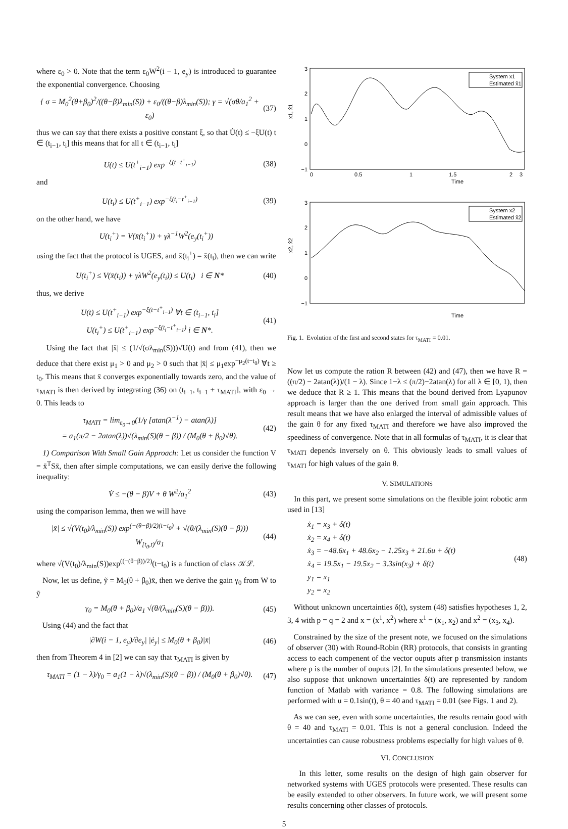where ε<sub>0</sub> > 0. Note that the term ε<sub>0</sub>W<sup>2</sup>(i − 1, e<sub>y</sub>) is introduced to guarantee the exponential convergence. Choosing
{ σ = M<sub>0</sub><sup>2</sup>(θ+β<sub>0</sub>)<sup>2</sup>/((θ−β)λ<sub>min</sub>(S)) + ε<sub>0</sub>/((θ−β)λ<sub>min</sub>(S)); γ = √(σθ/a<sub>1</sub><sup>2</sup> + ε<sub>0</sub>) (37)
thus we can say that there exists a positive constant ξ, so that U̇(t) ≤ −ξU(t) t ∈ (t<sub>i−1</sub>, t<sub>i</sub>] this means that for all t ∈ (t<sub>i−1</sub>, t<sub>i</sub>]
U(t) ≤ U(t<sup>+</sup><sub>i−1</sub>) exp<sup>−ξ(t−t<sup>+</sup><sub>i−1</sub>)</sup> (38)
and
U(t<sub>i</sub>) ≤ U(t<sup>+</sup><sub>i−1</sub>) exp<sup>−ξ(t<sub>i</sub>−t<sup>+</sup><sub>i−1</sub>)</sup> (39)
on the other hand, we have
U(t<sub>i</sub><sup>+</sup>) = V(x̄(t<sub>i</sub><sup>+</sup>)) + γλ<sup>−1</sup>W<sup>2</sup>(e<sub>y</sub>(t<sub>i</sub><sup>+</sup>))
using the fact that the protocol is UGES, and x̄(t<sub>i</sub><sup>+</sup>) = x̄(t<sub>i</sub>), then we can write
U(t<sub>i</sub><sup>+</sup>) ≤ V(x̄(t<sub>i</sub>)) + γλW<sup>2</sup>(e<sub>y</sub>(t<sub>i</sub>)) ≤ U(t<sub>i</sub>) i ∈ N* (40)
thus, we derive
U(t) ≤ U(t<sup>+</sup><sub>i−1</sub>) exp<sup>−ξ(t−t<sup>+</sup><sub>i−1</sub>)</sup> ∀t ∈ (t<sub>i−1</sub>, t<sub>i</sub>]
U(t<sub>i</sub><sup>+</sup>) ≤ U(t<sup>+</sup><sub>i−1</sub>) exp<sup>−ξ(t<sub>i</sub>−t<sup>+</sup><sub>i−1</sub>)</sup> i ∈ N*. (41)
Using the fact that |x̄| ≤ (1/√(σλ<sub>min</sub>(S)))√U(t) and from (41), then we deduce that there exist μ<sub>1</sub> > 0 and μ<sub>2</sub> > 0 such that |x̄| ≤ μ<sub>1</sub>exp<sup>−μ<sub>2</sub>(t−t<sub>0</sub>)</sup> ∀t ≥ t<sub>0</sub>. This means that x̄ converges exponentially towards zero, and the value of τ<sub>MATI</sub> is then derived by integrating (36) on (t<sub>i−1</sub>, t<sub>i−1</sub> + τ<sub>MATI</sub>], with ε<sub>0</sub> → 0. This leads to
τ<sub>MATI</sub> = lim<sub>ε<sub>0</sub>→0</sub>(1/γ [atan(λ<sup>−1</sup>) − atan(λ)]
= a<sub>1</sub>(π/2 − 2atan(λ))√(λ<sub>min</sub>(S)(θ − β)) / (M<sub>0</sub>(θ + β<sub>0</sub>)√θ). (42)
1) Comparison With Small Gain Approach: Let us consider the function V = x̄<sup>T</sup>Sx̄, then after simple computations, we can easily derive the following inequality:
V̇ ≤ −(θ − β)V + θ W<sup>2</sup>/a<sub>1</sub><sup>2</sup> (43)
using the comparison lemma, then we will have
|x̄| ≤ √(V(t<sub>0</sub>)/λ<sub>min</sub>(S)) exp<sup>(−(θ−β)/2)(t−t<sub>0</sub>)</sup> + √(θ/(λ<sub>min</sub>(S)(θ − β))) W<sub>[t<sub>0</sub>,t)</sub>/a<sub>1</sub> (44)
where √(V(t<sub>0</sub>)/λ<sub>min</sub>(S))exp<sup>((−(θ−β))/2)</sup>(t−t<sub>0</sub>) is a function of class 𝒦ℒ.
Now, let us define, ỹ = M<sub>0</sub>(θ + β<sub>0</sub>)x̄, then we derive the gain γ<sub>0</sub> from W to ỹ
γ<sub>0</sub> = M<sub>0</sub>(θ + β<sub>0</sub>)/a<sub>1</sub> √(θ/(λ<sub>min</sub>(S)(θ − β))). (45)
Using (44) and the fact that
|∂W(i − 1, e<sub>y</sub>)/∂e<sub>y</sub>| |ė<sub>y</sub>| ≤ M<sub>0</sub>(θ + β<sub>0</sub>)|x̄| (46)
then from Theorem 4 in [2] we can say that τ<sub>MATI</sub> is given by
τ<sub>MATI</sub> = (1 − λ)/γ<sub>0</sub> = a<sub>1</sub>(1 − λ)√(λ<sub>min</sub>(S)(θ − β)) / (M<sub>0</sub>(θ + β<sub>0</sub>)√θ). (47)
3
2
1
0
−1
0
0.5
1
1.5
2
3
Time
x1, x̂1
System x1
Estimated x̂1
3
2
1
0
−1
Time
x2, x̂2
System x2
Estimated x̂2
Fig. 1. Evolution of the first and second states for τ<sub>MATI</sub> = 0.01.
Now let us compute the ration R between (42) and (47), then we have R = ((π/2) − 2atan(λ))/(1 − λ). Since 1−λ ≤ (π/2)−2atan(λ) for all λ ∈ [0, 1), then we deduce that R ≥ 1. This means that the bound derived from Lyapunov approach is larger than the one derived from small gain approach. This result means that we have also enlarged the interval of admissible values of the gain θ for any fixed τ<sub>MATI</sub> and therefore we have also improved the speediness of convergence. Note that in all formulas of τ<sub>MATI</sub>, it is clear that τ<sub>MATI</sub> depends inversely on θ. This obviously leads to small values of τ<sub>MATI</sub> for high values of the gain θ.
V. SIMULATIONS
In this part, we present some simulations on the flexible joint robotic arm used in [13]
ẋ<sub>1</sub> = x<sub>3</sub> + δ(t)
ẋ<sub>2</sub> = x<sub>4</sub> + δ(t)
ẋ<sub>3</sub> = −48.6x<sub>1</sub> + 48.6x<sub>2</sub> − 1.25x<sub>3</sub> + 21.6u + δ(t)
ẋ<sub>4</sub> = 19.5x<sub>1</sub> − 19.5x<sub>2</sub> − 3.3sin(x<sub>3</sub>) + δ(t)
y<sub>1</sub> = x<sub>1</sub>
y<sub>2</sub> = x<sub>2</sub> (48)
Without unknown uncertainties δ(t), system (48) satisfies hypotheses 1, 2, 3, 4 with p = q = 2 and x = (x<sup>1</sup>, x<sup>2</sup>) where x<sup>1</sup> = (x<sub>1</sub>, x<sub>2</sub>) and x<sup>2</sup> = (x<sub>3</sub>, x<sub>4</sub>).
Constrained by the size of the present note, we focused on the simulations of observer (30) with Round-Robin (RR) protocols, that consists in granting access to each compenent of the vector ouputs after p transmission instants where p is the number of ouputs [2]. In the simulations presented below, we also suppose that unknown uncertainties δ(t) are represented by random function of Matlab with variance = 0.8. The following simulations are performed with u = 0.1sin(t), θ = 40 and τ<sub>MATI</sub> = 0.01 (see Figs. 1 and 2).
As we can see, even with some uncertainties, the results remain good with θ = 40 and τ<sub>MATI</sub> = 0.01. This is not a general conclusion. Indeed the uncertainties can cause robustness problems especially for high values of θ.
VI. CONCLUSION
In this letter, some results on the design of high gain observer for networked systems with UGES protocols were presented. These results can be easily extended to other observers. In future work, we will present some results concerning other classes of protocols.
5